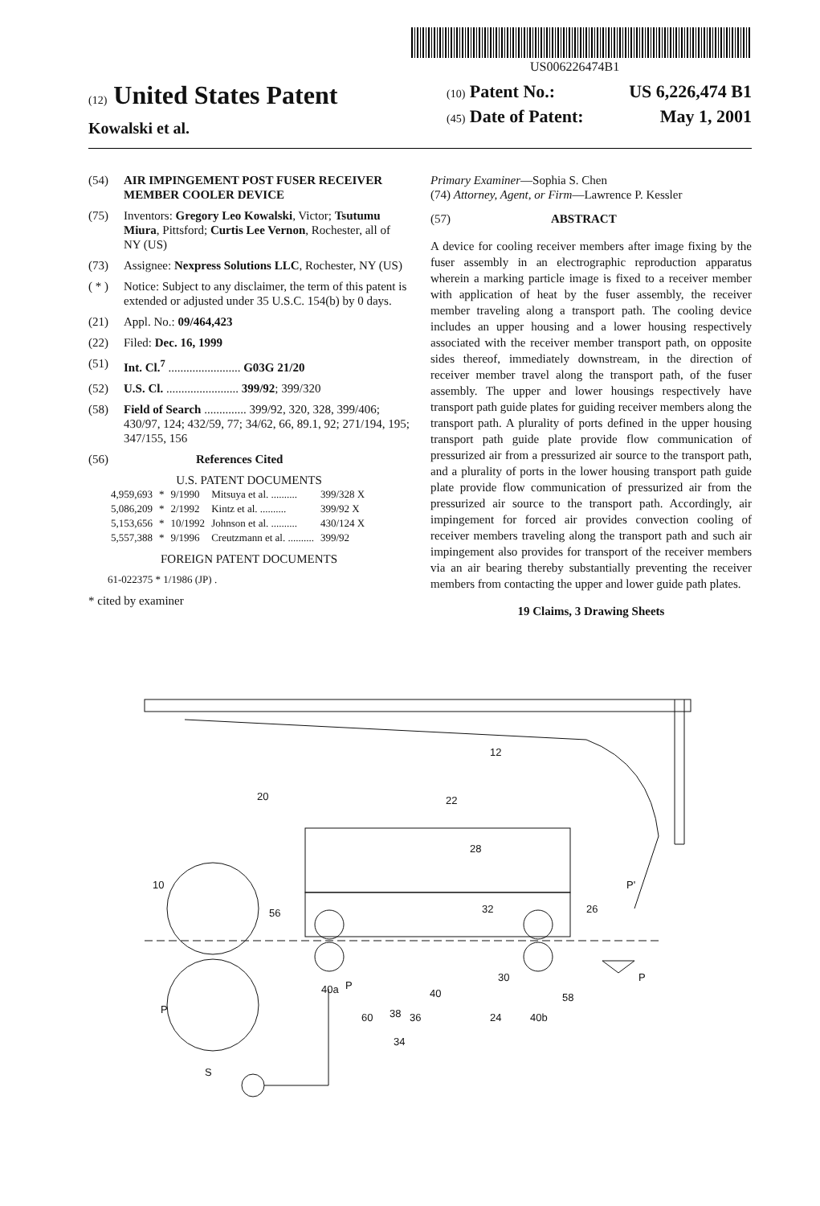US006226474B1
(12) United States Patent
Kowalski et al.
(10) Patent No.: US 6,226,474 B1
(45) Date of Patent: May 1, 2001
(54) AIR IMPINGEMENT POST FUSER RECEIVER MEMBER COOLER DEVICE
(75) Inventors: Gregory Leo Kowalski, Victor; Tsutumu Miura, Pittsford; Curtis Lee Vernon, Rochester, all of NY (US)
(73) Assignee: Nexpress Solutions LLC, Rochester, NY (US)
( * ) Notice: Subject to any disclaimer, the term of this patent is extended or adjusted under 35 U.S.C. 154(b) by 0 days.
(21) Appl. No.: 09/464,423
(22) Filed: Dec. 16, 1999
(51) Int. Cl.<sup>7</sup> ........................ G03G 21/20
(52) U.S. Cl. ........................ 399/92; 399/320
(58) Field of Search .............. 399/92, 320, 328, 399/406; 430/97, 124; 432/59, 77; 34/62, 66, 89.1, 92; 271/194, 195; 347/155, 156
(56) References Cited
U.S. PATENT DOCUMENTS
| 4,959,693 | * | 9/1990 | Mitsuya et al. .......... | 399/328 X |
| 5,086,209 | * | 2/1992 | Kintz et al. .......... | 399/92 X |
| 5,153,656 | * | 10/1992 | Johnson et al. .......... | 430/124 X |
| 5,557,388 | * | 9/1996 | Creutzmann et al. .......... | 399/92 |
FOREIGN PATENT DOCUMENTS
61-022375 * 1/1986 (JP) .
* cited by examiner
Primary Examiner—Sophia S. Chen
(74) Attorney, Agent, or Firm—Lawrence P. Kessler
(57) ABSTRACT
A device for cooling receiver members after image fixing by the fuser assembly in an electrographic reproduction apparatus wherein a marking particle image is fixed to a receiver member with application of heat by the fuser assembly, the receiver member traveling along a transport path. The cooling device includes an upper housing and a lower housing respectively associated with the receiver member transport path, on opposite sides thereof, immediately downstream, in the direction of receiver member travel along the transport path, of the fuser assembly. The upper and lower housings respectively have transport path guide plates for guiding receiver members along the transport path. A plurality of ports defined in the upper housing transport path guide plate provide flow communication of pressurized air from a pressurized air source to the transport path, and a plurality of ports in the lower housing transport path guide plate provide flow communication of pressurized air from the pressurized air source to the transport path. Accordingly, air impingement for forced air provides convection cooling of receiver members traveling along the transport path and such air impingement also provides for transport of the receiver members via an air bearing thereby substantially preventing the receiver members from contacting the upper and lower guide path plates.
19 Claims, 3 Drawing Sheets
12
20
22
28
10
56
32
26
P'
P
40a
P
60
38
36
40
30
24
40b
58
P
34
S